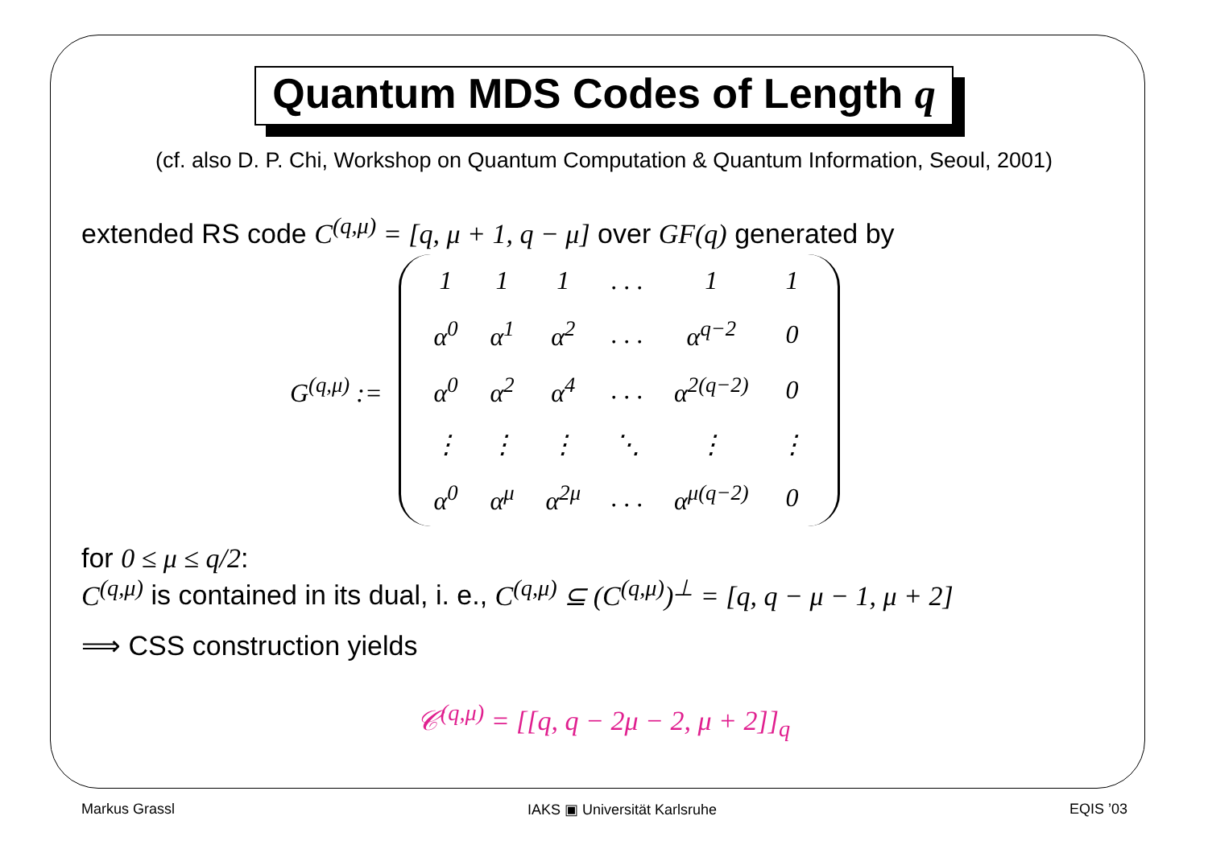Quantum MDS Codes of Length q
(cf. also D. P. Chi, Workshop on Quantum Computation & Quantum Information, Seoul, 2001)
extended RS code C<sup>(q,μ)</sup> = [q, μ + 1, q − μ] over GF(q) generated by
G<sup>(q,μ)</sup> :=
| 1 | 1 | 1 | . . . | 1 | 1 |
| α<sup>0</sup> | α<sup>1</sup> | α<sup>2</sup> | . . . | α<sup>q−2</sup> | 0 |
| α<sup>0</sup> | α<sup>2</sup> | α<sup>4</sup> | . . . | α<sup>2(q−2)</sup> | 0 |
| ⋮ | ⋮ | ⋮ | ⋱ | ⋮ | ⋮ |
| α<sup>0</sup> | α<sup>μ</sup> | α<sup>2μ</sup> | . . . | α<sup>μ(q−2)</sup> | 0 |
for 0 ≤ μ ≤ q/2:
C<sup>(q,μ)</sup> is contained in its dual, i. e., C<sup>(q,μ)</sup> ⊆ (C<sup>(q,μ)</sup>)<sup>⊥</sup> = [q, q − μ − 1, μ + 2]
⟹ CSS construction yields
𝒞<sup>(q,μ)</sup> = [[q, q − 2μ − 2, μ + 2]]<sub>q</sub>
Markus Grassl IAKS ▣ Universität Karlsruhe EQIS ’03